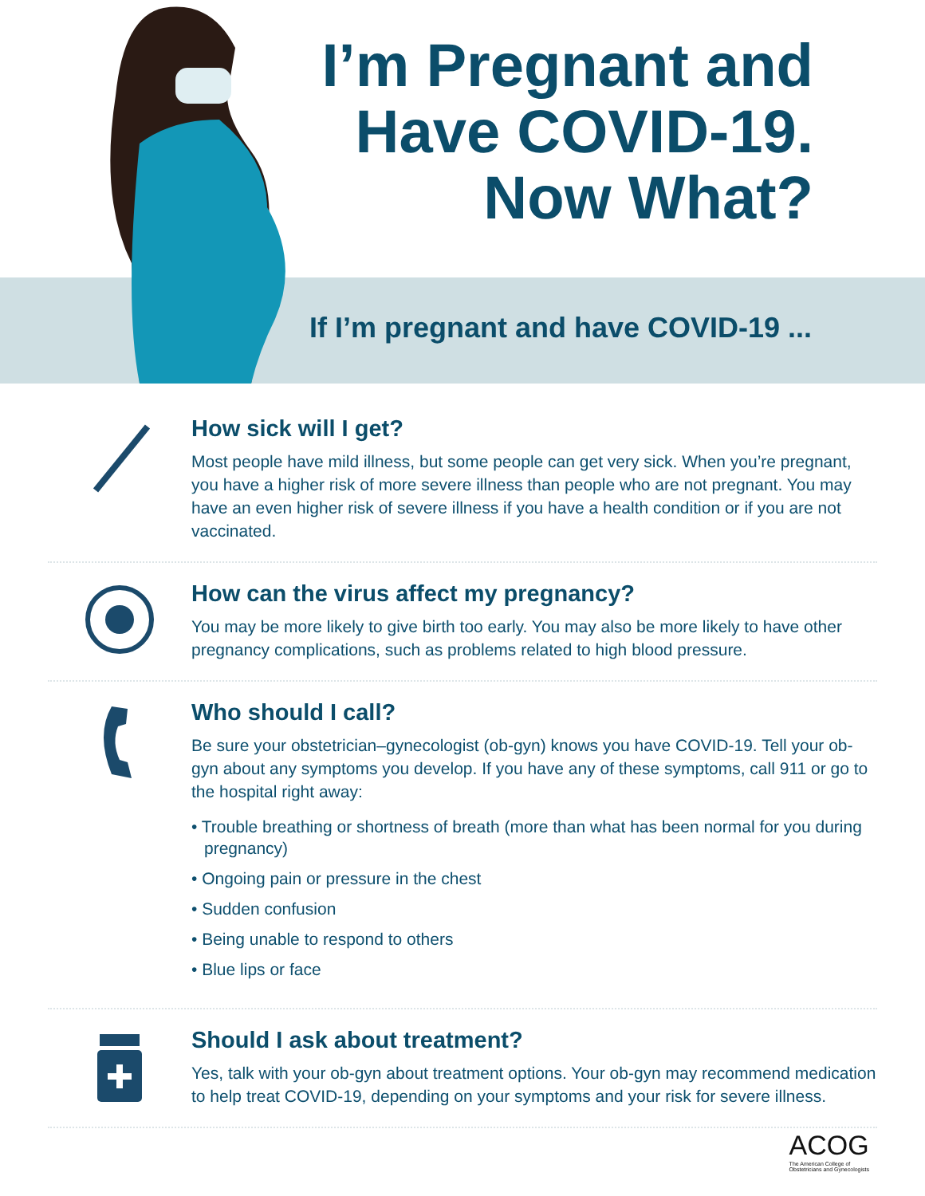I’m Pregnant and
Have COVID-19.
Now What?
If I’m pregnant and have COVID-19 ...
How sick will I get?
Most people have mild illness, but some people can get very sick. When you’re pregnant, you have a higher risk of more severe illness than people who are not pregnant. You may have an even higher risk of severe illness if you have a health condition or if you are not vaccinated.
How can the virus affect my pregnancy?
You may be more likely to give birth too early. You may also be more likely to have other pregnancy complications, such as problems related to high blood pressure.
Who should I call?
Be sure your obstetrician–gynecologist (ob-gyn) knows you have COVID-19. Tell your ob-gyn about any symptoms you develop. If you have any of these symptoms, call 911 or go to the hospital right away:
• Trouble breathing or shortness of breath (more than what has been normal for you during pregnancy)
• Ongoing pain or pressure in the chest
• Sudden confusion
• Being unable to respond to others
• Blue lips or face
Should I ask about treatment?
Yes, talk with your ob-gyn about treatment options. Your ob-gyn may recommend medication to help treat COVID-19, depending on your symptoms and your risk for severe illness.
ACOG
The American College of
Obstetricians and Gynecologists